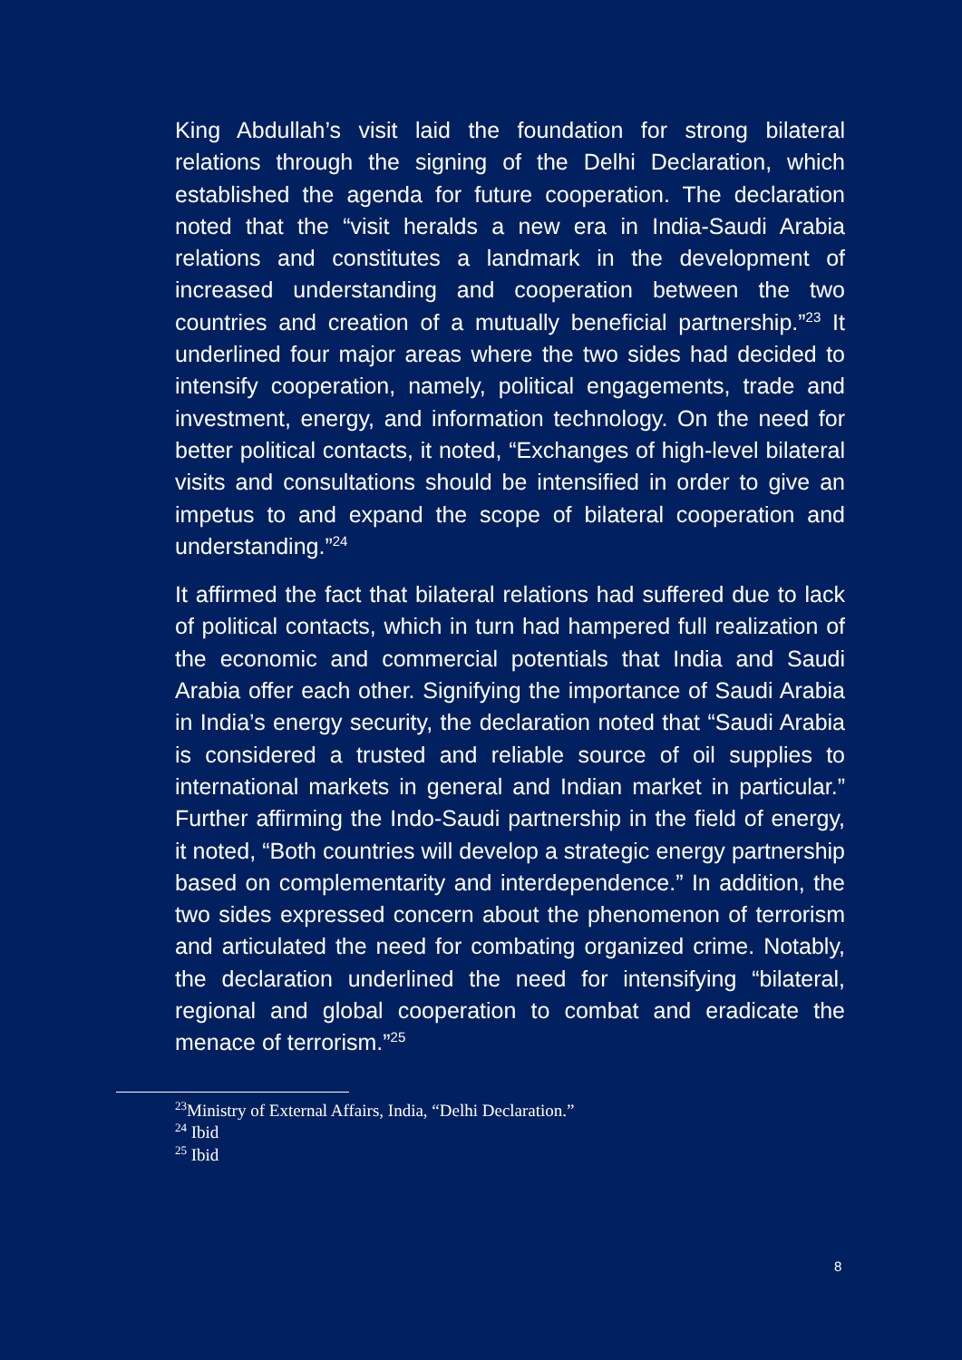King Abdullah’s visit laid the foundation for strong bilateral relations through the signing of the Delhi Declaration, which established the agenda for future cooperation. The declaration noted that the “visit heralds a new era in India-Saudi Arabia relations and constitutes a landmark in the development of increased understanding and cooperation between the two countries and creation of a mutually beneficial partnership.”<sup>23</sup> It underlined four major areas where the two sides had decided to intensify cooperation, namely, political engagements, trade and investment, energy, and information technology. On the need for better political contacts, it noted, “Exchanges of high-level bilateral visits and consultations should be intensified in order to give an impetus to and expand the scope of bilateral cooperation and understanding.”<sup>24</sup>
It affirmed the fact that bilateral relations had suffered due to lack of political contacts, which in turn had hampered full realization of the economic and commercial potentials that India and Saudi Arabia offer each other. Signifying the importance of Saudi Arabia in India’s energy security, the declaration noted that “Saudi Arabia is considered a trusted and reliable source of oil supplies to international markets in general and Indian market in particular.” Further affirming the Indo-Saudi partnership in the field of energy, it noted, “Both countries will develop a strategic energy partnership based on complementarity and interdependence.” In addition, the two sides expressed concern about the phenomenon of terrorism and articulated the need for combating organized crime. Notably, the declaration underlined the need for intensifying “bilateral, regional and global cooperation to combat and eradicate the menace of terrorism.”<sup>25</sup>
<sup>23</sup> Ministry of External Affairs, India, “Delhi Declaration.”
<sup>24</sup> Ibid
<sup>25</sup> Ibid
8